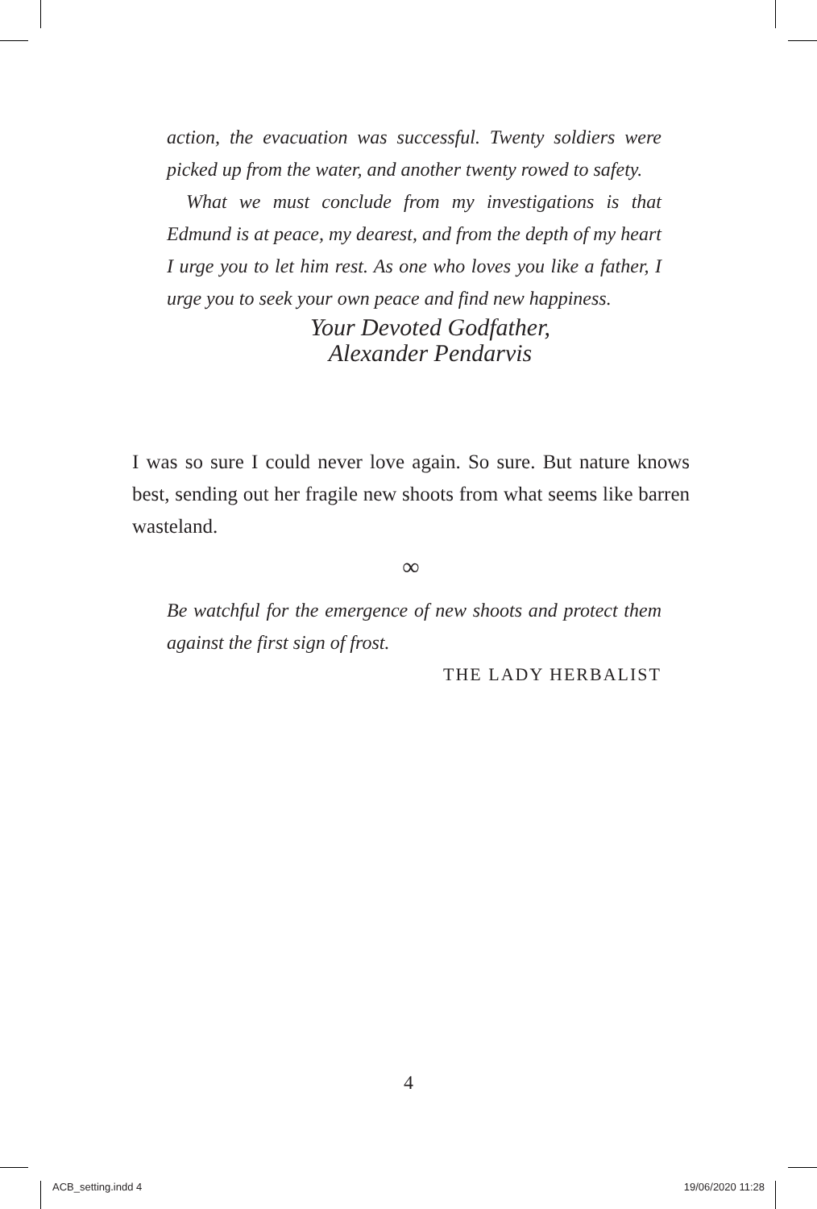action, the evacuation was successful. Twenty soldiers were picked up from the water, and another twenty rowed to safety.
What we must conclude from my investigations is that Edmund is at peace, my dearest, and from the depth of my heart I urge you to let him rest. As one who loves you like a father, I urge you to seek your own peace and find new happiness.
Your Devoted Godfather,
Alexander Pendarvis
I was so sure I could never love again. So sure. But nature knows best, sending out her fragile new shoots from what seems like barren wasteland.
∞
Be watchful for the emergence of new shoots and protect them against the first sign of frost.
THE LADY HERBALIST
4
ACB_setting.indd 4 19/06/2020 11:28